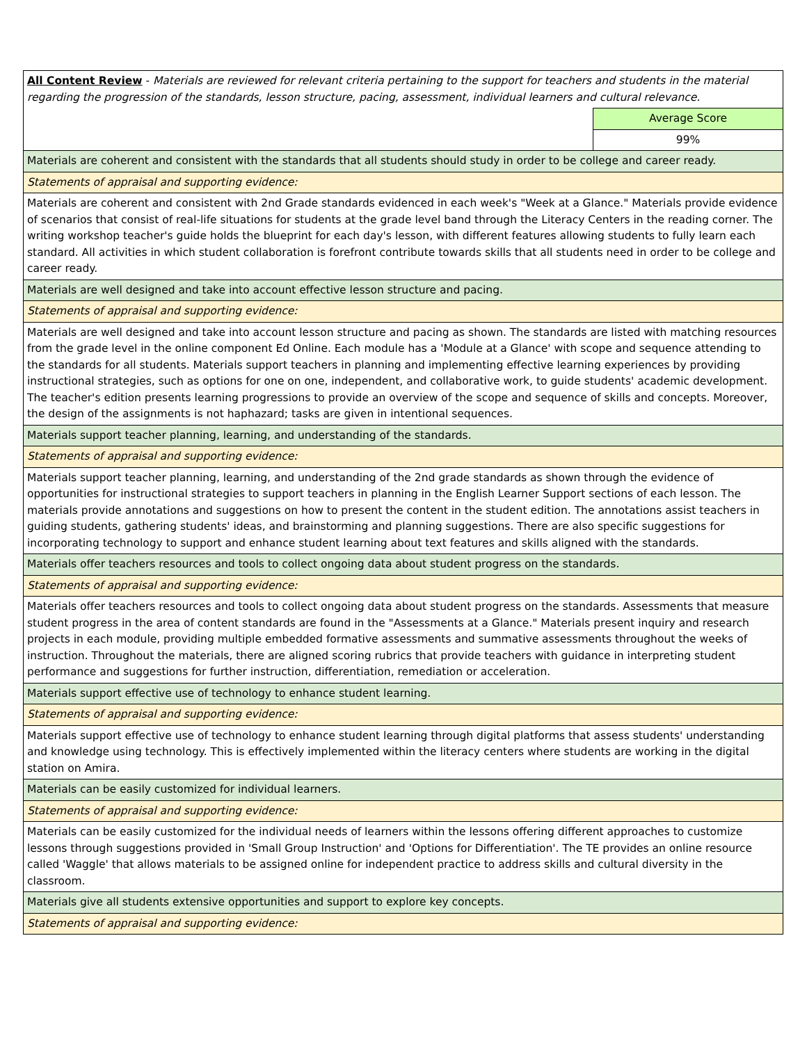| All Content Review - Materials are reviewed for relevant criteria pertaining to the support for teachers and students in the material regarding the progression of the standards, lesson structure, pacing, assessment, individual learners and cultural relevance. | |
| | Average Score |
| | 99% |
| Materials are coherent and consistent with the standards that all students should study in order to be college and career ready. | |
| Statements of appraisal and supporting evidence: | |
| Materials are coherent and consistent with 2nd Grade standards evidenced in each week's "Week at a Glance." Materials provide evidence of scenarios that consist of real-life situations for students at the grade level band through the Literacy Centers in the reading corner. The writing workshop teacher's guide holds the blueprint for each day's lesson, with different features allowing students to fully learn each standard. All activities in which student collaboration is forefront contribute towards skills that all students need in order to be college and career ready. | |
| Materials are well designed and take into account effective lesson structure and pacing. | |
| Statements of appraisal and supporting evidence: | |
| Materials are well designed and take into account lesson structure and pacing as shown. The standards are listed with matching resources from the grade level in the online component Ed Online. Each module has a 'Module at a Glance' with scope and sequence attending to the standards for all students. Materials support teachers in planning and implementing effective learning experiences by providing instructional strategies, such as options for one on one, independent, and collaborative work, to guide students' academic development. The teacher's edition presents learning progressions to provide an overview of the scope and sequence of skills and concepts. Moreover, the design of the assignments is not haphazard; tasks are given in intentional sequences. | |
| Materials support teacher planning, learning, and understanding of the standards. | |
| Statements of appraisal and supporting evidence: | |
| Materials support teacher planning, learning, and understanding of the 2nd grade standards as shown through the evidence of opportunities for instructional strategies to support teachers in planning in the English Learner Support sections of each lesson. The materials provide annotations and suggestions on how to present the content in the student edition. The annotations assist teachers in guiding students, gathering students' ideas, and brainstorming and planning suggestions. There are also specific suggestions for incorporating technology to support and enhance student learning about text features and skills aligned with the standards. | |
| Materials offer teachers resources and tools to collect ongoing data about student progress on the standards. | |
| Statements of appraisal and supporting evidence: | |
| Materials offer teachers resources and tools to collect ongoing data about student progress on the standards. Assessments that measure student progress in the area of content standards are found in the "Assessments at a Glance." Materials present inquiry and research projects in each module, providing multiple embedded formative assessments and summative assessments throughout the weeks of instruction. Throughout the materials, there are aligned scoring rubrics that provide teachers with guidance in interpreting student performance and suggestions for further instruction, differentiation, remediation or acceleration. | |
| Materials support effective use of technology to enhance student learning. | |
| Statements of appraisal and supporting evidence: | |
| Materials support effective use of technology to enhance student learning through digital platforms that assess students' understanding and knowledge using technology. This is effectively implemented within the literacy centers where students are working in the digital station on Amira. | |
| Materials can be easily customized for individual learners. | |
| Statements of appraisal and supporting evidence: | |
| Materials can be easily customized for the individual needs of learners within the lessons offering different approaches to customize lessons through suggestions provided in 'Small Group Instruction' and 'Options for Differentiation'. The TE provides an online resource called 'Waggle' that allows materials to be assigned online for independent practice to address skills and cultural diversity in the classroom. | |
| Materials give all students extensive opportunities and support to explore key concepts. | |
| Statements of appraisal and supporting evidence: | |